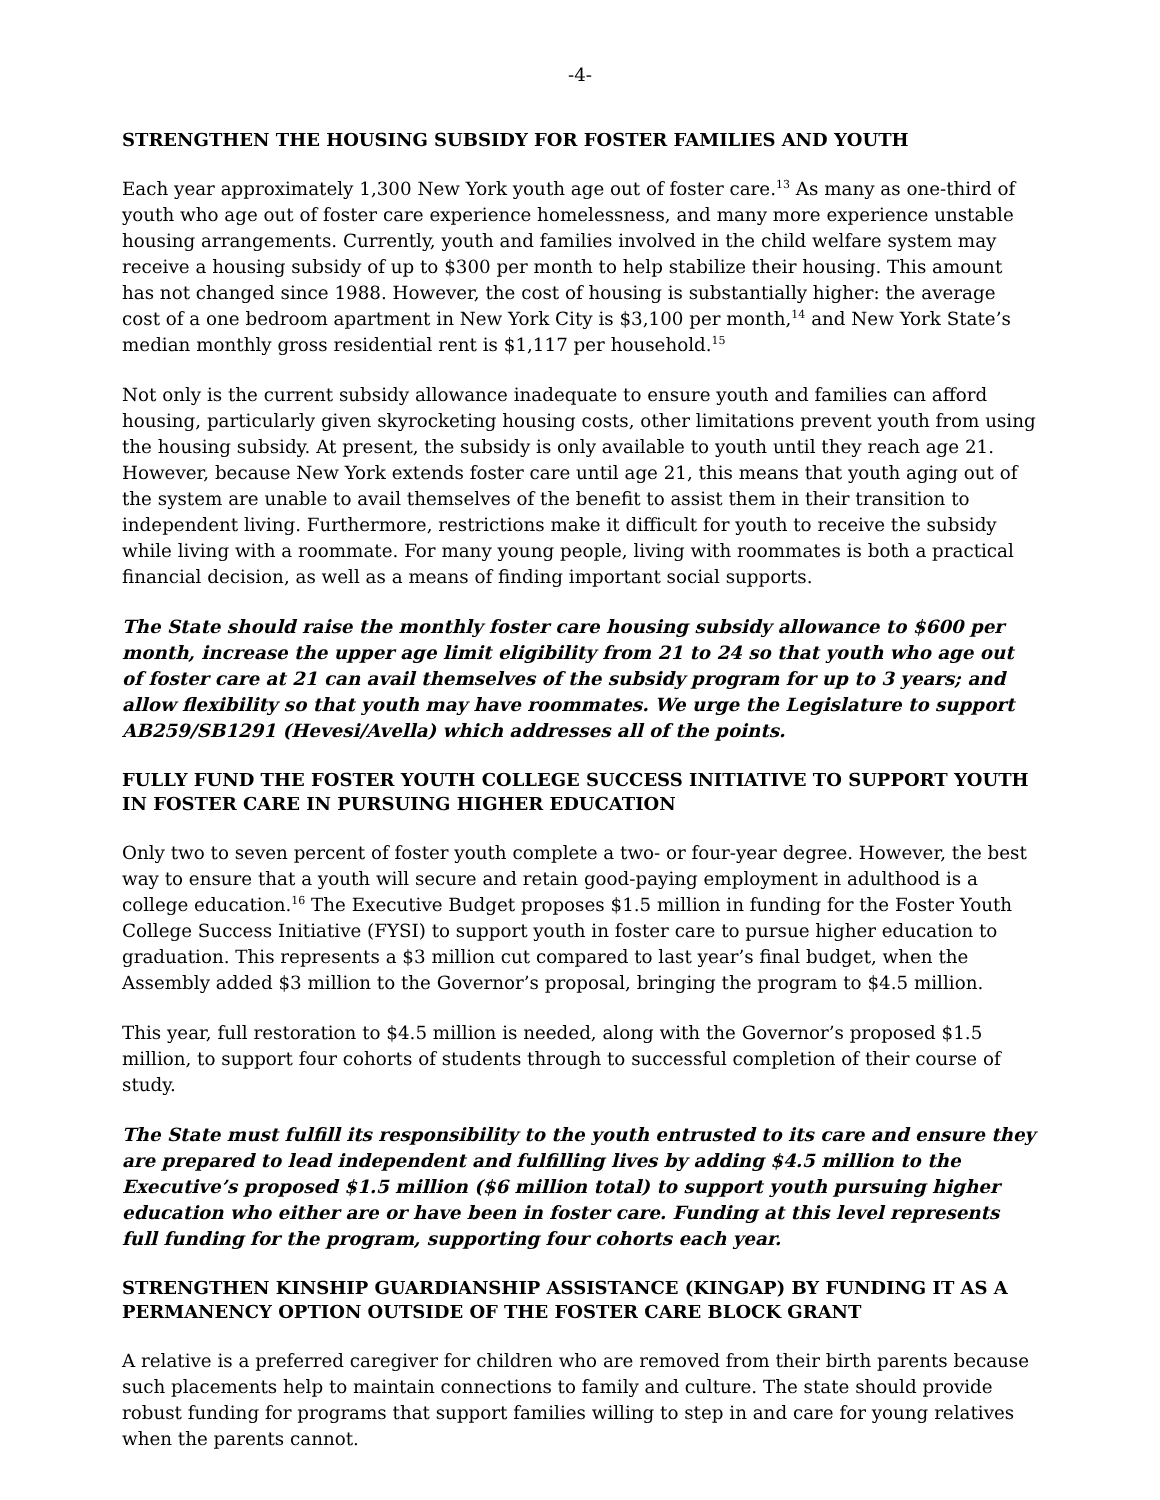-4-
STRENGTHEN THE HOUSING SUBSIDY FOR FOSTER FAMILIES AND YOUTH
Each year approximately 1,300 New York youth age out of foster care.<sup>13</sup> As many as one-third of youth who age out of foster care experience homelessness, and many more experience unstable housing arrangements. Currently, youth and families involved in the child welfare system may receive a housing subsidy of up to $300 per month to help stabilize their housing. This amount has not changed since 1988. However, the cost of housing is substantially higher: the average cost of a one bedroom apartment in New York City is $3,100 per month,<sup>14</sup> and New York State’s median monthly gross residential rent is $1,117 per household.<sup>15</sup>
Not only is the current subsidy allowance inadequate to ensure youth and families can afford housing, particularly given skyrocketing housing costs, other limitations prevent youth from using the housing subsidy. At present, the subsidy is only available to youth until they reach age 21. However, because New York extends foster care until age 21, this means that youth aging out of the system are unable to avail themselves of the benefit to assist them in their transition to independent living. Furthermore, restrictions make it difficult for youth to receive the subsidy while living with a roommate. For many young people, living with roommates is both a practical financial decision, as well as a means of finding important social supports.
The State should raise the monthly foster care housing subsidy allowance to $600 per month, increase the upper age limit eligibility from 21 to 24 so that youth who age out of foster care at 21 can avail themselves of the subsidy program for up to 3 years; and allow flexibility so that youth may have roommates. We urge the Legislature to support AB259/SB1291 (Hevesi/Avella) which addresses all of the points.
FULLY FUND THE FOSTER YOUTH COLLEGE SUCCESS INITIATIVE TO SUPPORT YOUTH IN FOSTER CARE IN PURSUING HIGHER EDUCATION
Only two to seven percent of foster youth complete a two- or four-year degree. However, the best way to ensure that a youth will secure and retain good-paying employment in adulthood is a college education.<sup>16</sup> The Executive Budget proposes $1.5 million in funding for the Foster Youth College Success Initiative (FYSI) to support youth in foster care to pursue higher education to graduation. This represents a $3 million cut compared to last year’s final budget, when the Assembly added $3 million to the Governor’s proposal, bringing the program to $4.5 million.
This year, full restoration to $4.5 million is needed, along with the Governor’s proposed $1.5 million, to support four cohorts of students through to successful completion of their course of study.
The State must fulfill its responsibility to the youth entrusted to its care and ensure they are prepared to lead independent and fulfilling lives by adding $4.5 million to the Executive’s proposed $1.5 million ($6 million total) to support youth pursuing higher education who either are or have been in foster care. Funding at this level represents full funding for the program, supporting four cohorts each year.
STRENGTHEN KINSHIP GUARDIANSHIP ASSISTANCE (KINGAP) BY FUNDING IT AS A PERMANENCY OPTION OUTSIDE OF THE FOSTER CARE BLOCK GRANT
A relative is a preferred caregiver for children who are removed from their birth parents because such placements help to maintain connections to family and culture. The state should provide robust funding for programs that support families willing to step in and care for young relatives when the parents cannot.